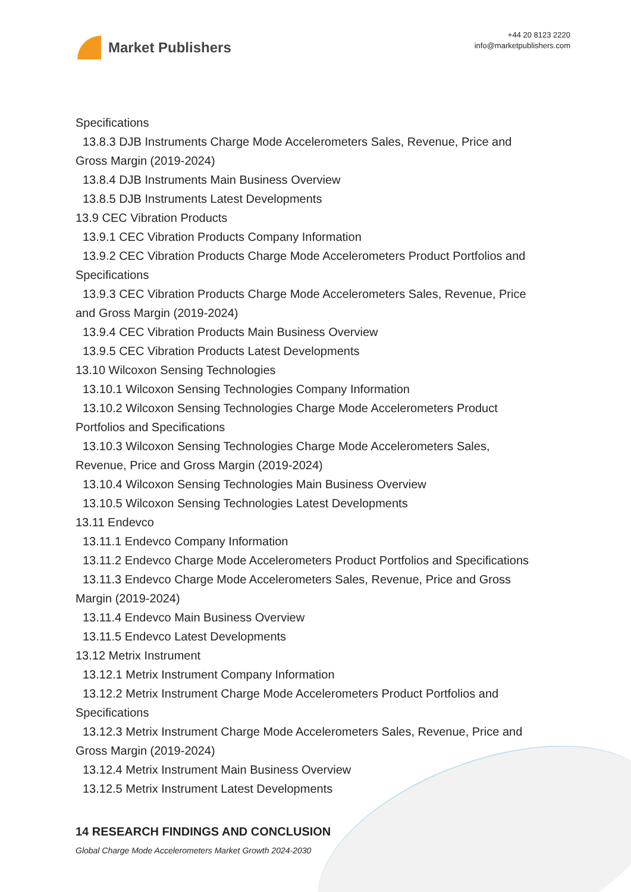Market Publishers
+44 20 8123 2220
info@marketpublishers.com
Specifications
13.8.3 DJB Instruments Charge Mode Accelerometers Sales, Revenue, Price and
Gross Margin (2019-2024)
13.8.4 DJB Instruments Main Business Overview
13.8.5 DJB Instruments Latest Developments
13.9 CEC Vibration Products
13.9.1 CEC Vibration Products Company Information
13.9.2 CEC Vibration Products Charge Mode Accelerometers Product Portfolios and
Specifications
13.9.3 CEC Vibration Products Charge Mode Accelerometers Sales, Revenue, Price
and Gross Margin (2019-2024)
13.9.4 CEC Vibration Products Main Business Overview
13.9.5 CEC Vibration Products Latest Developments
13.10 Wilcoxon Sensing Technologies
13.10.1 Wilcoxon Sensing Technologies Company Information
13.10.2 Wilcoxon Sensing Technologies Charge Mode Accelerometers Product
Portfolios and Specifications
13.10.3 Wilcoxon Sensing Technologies Charge Mode Accelerometers Sales,
Revenue, Price and Gross Margin (2019-2024)
13.10.4 Wilcoxon Sensing Technologies Main Business Overview
13.10.5 Wilcoxon Sensing Technologies Latest Developments
13.11 Endevco
13.11.1 Endevco Company Information
13.11.2 Endevco Charge Mode Accelerometers Product Portfolios and Specifications
13.11.3 Endevco Charge Mode Accelerometers Sales, Revenue, Price and Gross
Margin (2019-2024)
13.11.4 Endevco Main Business Overview
13.11.5 Endevco Latest Developments
13.12 Metrix Instrument
13.12.1 Metrix Instrument Company Information
13.12.2 Metrix Instrument Charge Mode Accelerometers Product Portfolios and
Specifications
13.12.3 Metrix Instrument Charge Mode Accelerometers Sales, Revenue, Price and
Gross Margin (2019-2024)
13.12.4 Metrix Instrument Main Business Overview
13.12.5 Metrix Instrument Latest Developments
14 RESEARCH FINDINGS AND CONCLUSION
Global Charge Mode Accelerometers Market Growth 2024-2030